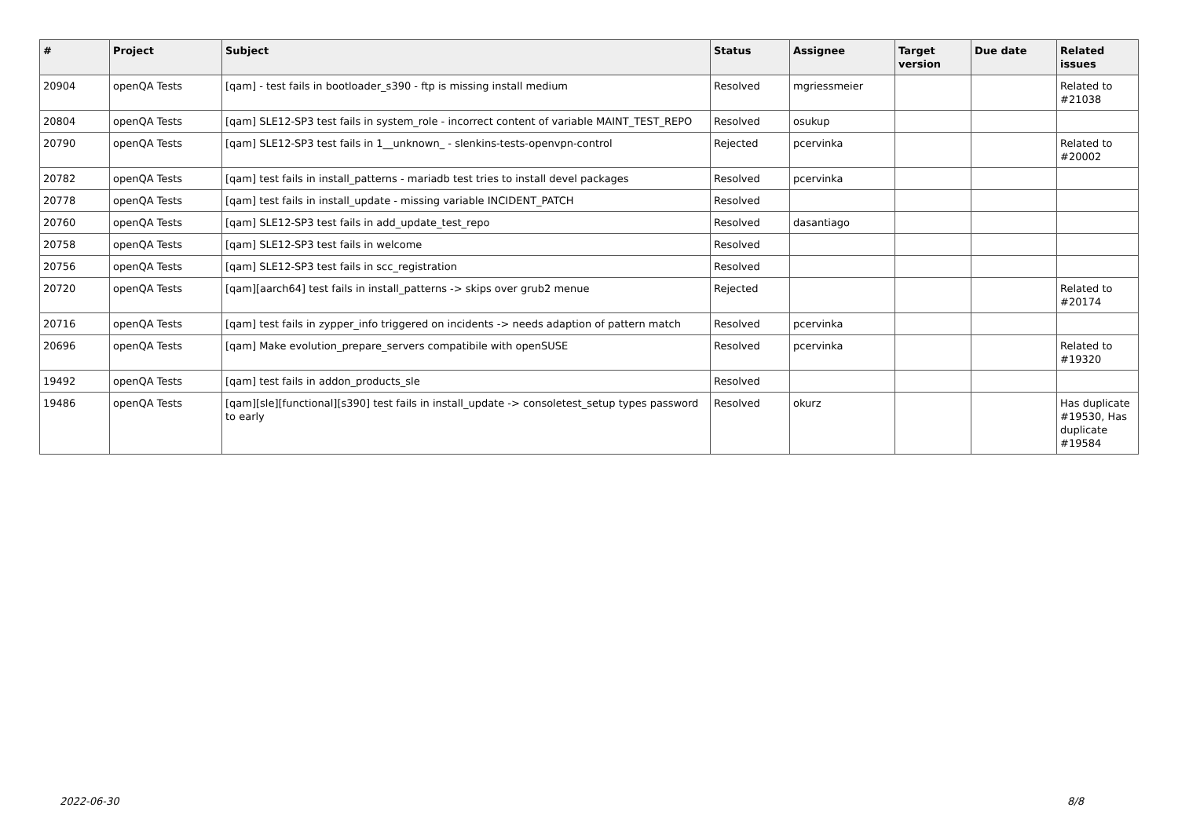| # | Project | Subject | Status | Assignee | Target version | Due date | Related issues |
| --- | --- | --- | --- | --- | --- | --- | --- |
| 20904 | openQA Tests | [qam] - test fails in bootloader_s390 - ftp is missing install medium | Resolved | mgriessmeier | | | Related to #21038 |
| 20804 | openQA Tests | [qam] SLE12-SP3 test fails in system_role - incorrect content of variable MAINT_TEST_REPO | Resolved | osukup | | | |
| 20790 | openQA Tests | [qam] SLE12-SP3 test fails in 1__unknown_ - slenkins-tests-openvpn-control | Rejected | pcervinka | | | Related to #20002 |
| 20782 | openQA Tests | [qam] test fails in install_patterns - mariadb test tries to install devel packages | Resolved | pcervinka | | | |
| 20778 | openQA Tests | [qam] test fails in install_update - missing variable INCIDENT_PATCH | Resolved | | | | |
| 20760 | openQA Tests | [qam] SLE12-SP3 test fails in add_update_test_repo | Resolved | dasantiago | | | |
| 20758 | openQA Tests | [qam] SLE12-SP3 test fails in welcome | Resolved | | | | |
| 20756 | openQA Tests | [qam] SLE12-SP3 test fails in scc_registration | Resolved | | | | |
| 20720 | openQA Tests | [qam][aarch64] test fails in install_patterns -> skips over grub2 menue | Rejected | | | | Related to #20174 |
| 20716 | openQA Tests | [qam] test fails in zypper_info triggered on incidents -> needs adaption of pattern match | Resolved | pcervinka | | | |
| 20696 | openQA Tests | [qam] Make evolution_prepare_servers compatibile with openSUSE | Resolved | pcervinka | | | Related to #19320 |
| 19492 | openQA Tests | [qam] test fails in addon_products_sle | Resolved | | | | |
| 19486 | openQA Tests | [qam][sle][functional][s390] test fails in install_update -> consoletest_setup types password to early | Resolved | okurz | | | Has duplicate #19530, Has duplicate #19584 |
2022-06-30 8/8